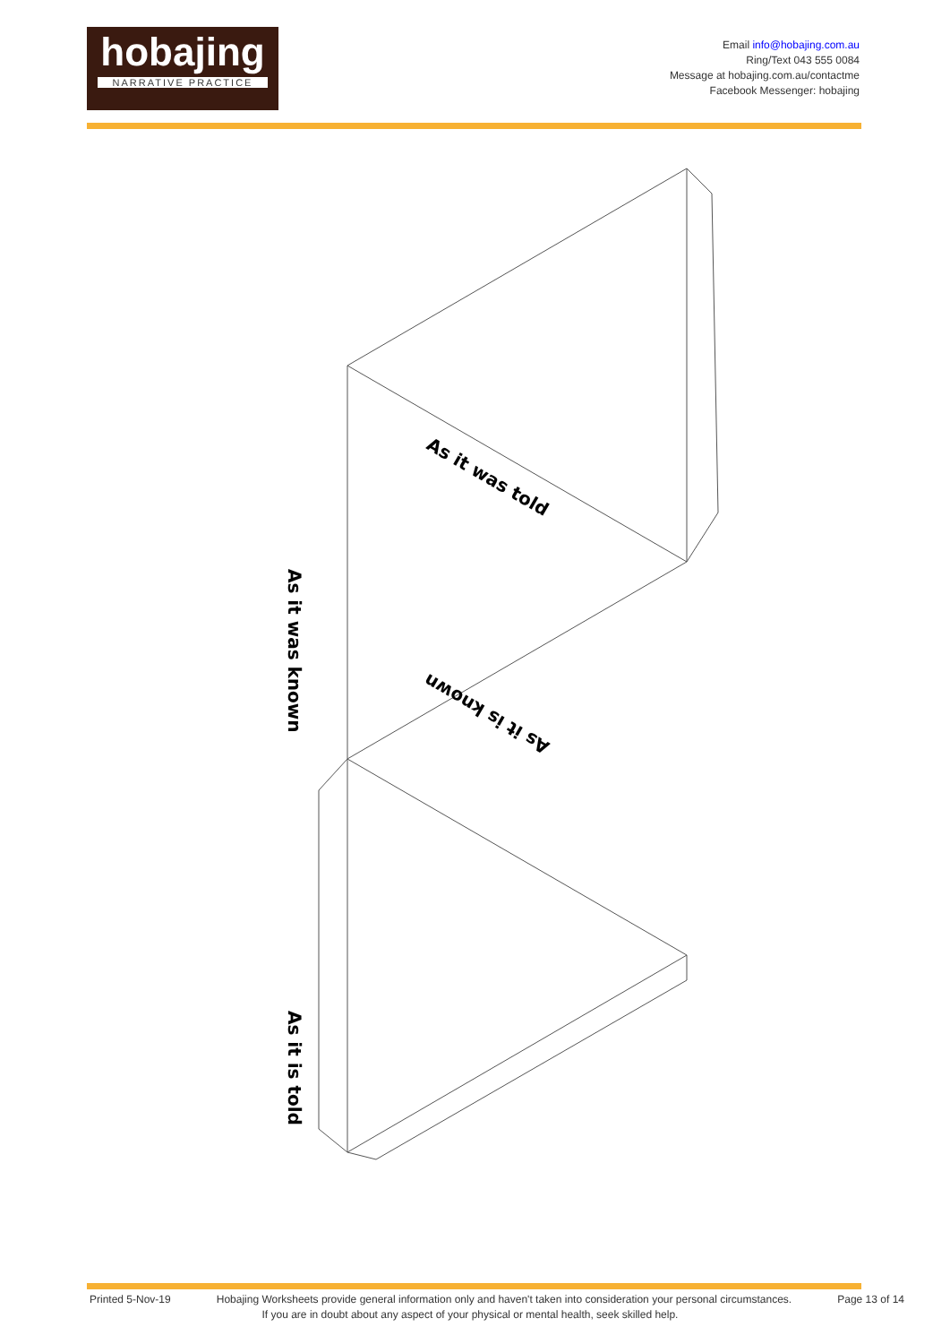hobajing
NARRATIVE PRACTICE
Email info@hobajing.com.au
Ring/Text 043 555 0084
Message at hobajing.com.au/contactme
Facebook Messenger: hobajing
As it was told
As it is known
As it was known
As it is told
Printed 5-Nov-19 Hobajing Worksheets provide general information only and haven't taken into consideration your personal circumstances. Page 13 of 14
If you are in doubt about any aspect of your physical or mental health, seek skilled help.